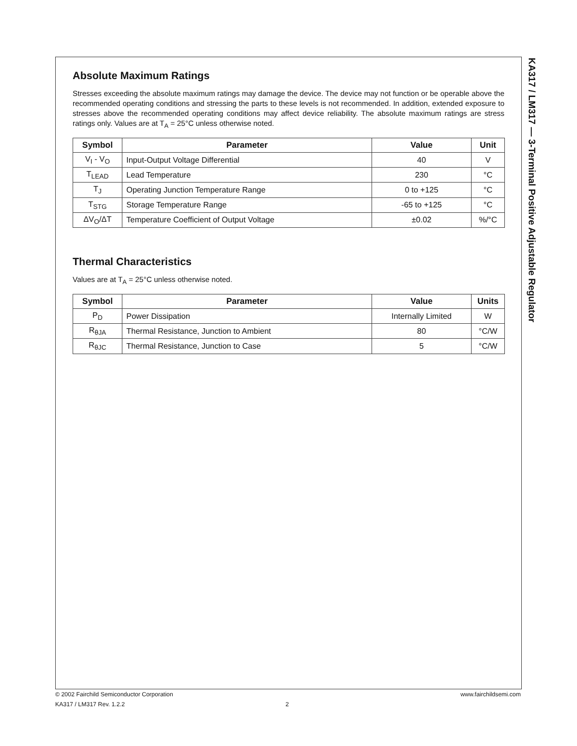KA317 / LM317 — 3-Terminal Positive Adjustable Regulator
Absolute Maximum Ratings
Stresses exceeding the absolute maximum ratings may damage the device. The device may not function or be operable above the recommended operating conditions and stressing the parts to these levels is not recommended. In addition, extended exposure to stresses above the recommended operating conditions may affect device reliability. The absolute maximum ratings are stress ratings only. Values are at T<sub>A</sub> = 25°C unless otherwise noted.
| Symbol | Parameter | Value | Unit |
| --- | --- | --- | --- |
| V<sub>I</sub> - V<sub>O</sub> | Input-Output Voltage Differential | 40 | V |
| T<sub>LEAD</sub> | Lead Temperature | 230 | °C |
| T<sub>J</sub> | Operating Junction Temperature Range | 0 to +125 | °C |
| T<sub>STG</sub> | Storage Temperature Range | -65 to +125 | °C |
| ΔV<sub>O</sub>/ΔT | Temperature Coefficient of Output Voltage | ±0.02 | %/°C |
Thermal Characteristics
Values are at T<sub>A</sub> = 25°C unless otherwise noted.
| Symbol | Parameter | Value | Units |
| --- | --- | --- | --- |
| P<sub>D</sub> | Power Dissipation | Internally Limited | W |
| R<sub>θJA</sub> | Thermal Resistance, Junction to Ambient | 80 | °C/W |
| R<sub>θJC</sub> | Thermal Resistance, Junction to Case | 5 | °C/W |
© 2002 Fairchild Semiconductor Corporation www.fairchildsemi.com
KA317 / LM317 Rev. 1.2.2 2